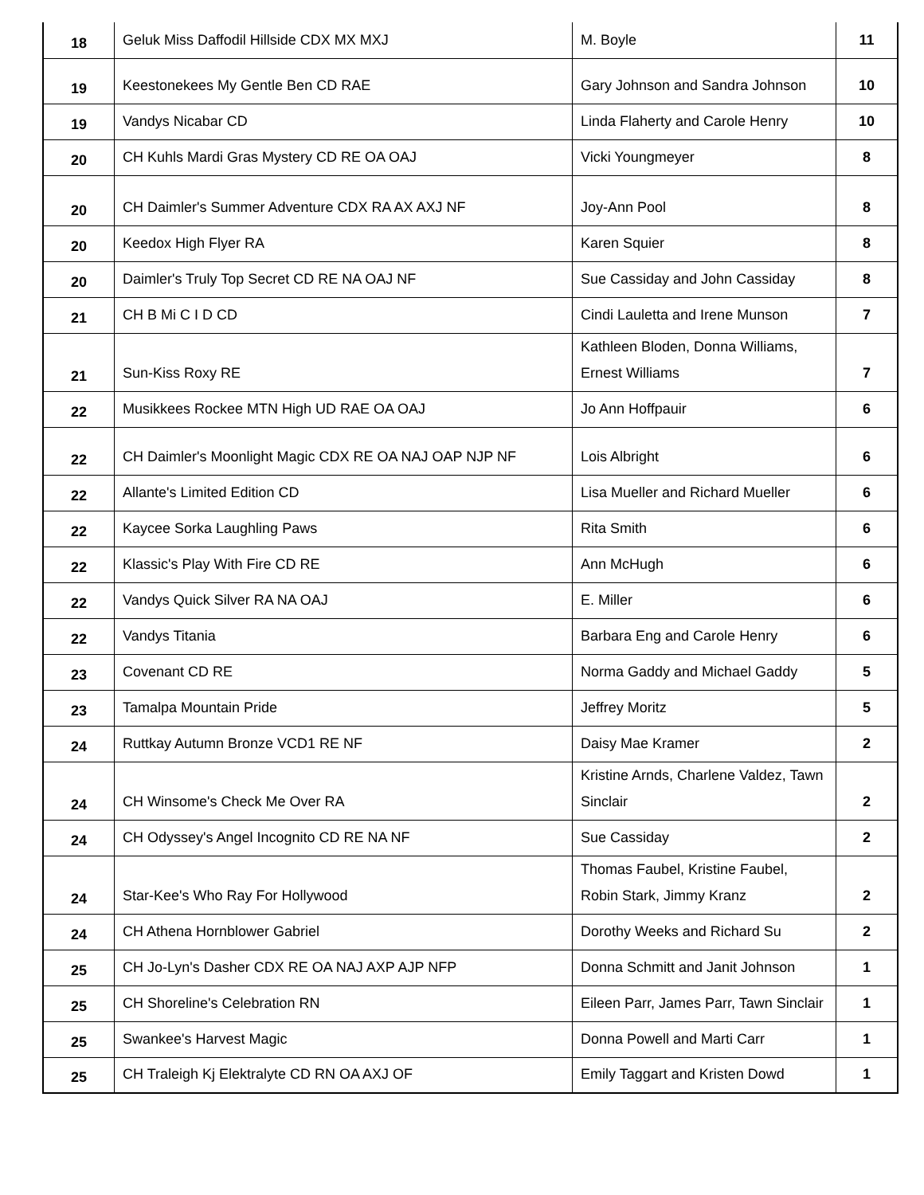| 18 | Geluk Miss Daffodil Hillside CDX MX MXJ | M. Boyle | 11 |
| 19 | Keestonekees My Gentle Ben CD RAE | Gary Johnson and Sandra Johnson | 10 |
| 19 | Vandys Nicabar CD | Linda Flaherty and Carole Henry | 10 |
| 20 | CH Kuhls Mardi Gras Mystery CD RE OA OAJ | Vicki Youngmeyer | 8 |
| 20 | CH Daimler's Summer Adventure CDX RA AX AXJ NF | Joy-Ann Pool | 8 |
| 20 | Keedox High Flyer RA | Karen Squier | 8 |
| 20 | Daimler's Truly Top Secret CD RE NA OAJ NF | Sue Cassiday and John Cassiday | 8 |
| 21 | CH B Mi C I D CD | Cindi Lauletta and Irene Munson | 7 |
| 21 | Sun-Kiss Roxy RE | Kathleen Bloden, Donna Williams, Ernest Williams | 7 |
| 22 | Musikkees Rockee MTN High UD RAE OA OAJ | Jo Ann Hoffpauir | 6 |
| 22 | CH Daimler's Moonlight Magic CDX RE OA NAJ OAP NJP NF | Lois Albright | 6 |
| 22 | Allante's Limited Edition CD | Lisa Mueller and Richard Mueller | 6 |
| 22 | Kaycee Sorka Laughling Paws | Rita Smith | 6 |
| 22 | Klassic's Play With Fire CD RE | Ann McHugh | 6 |
| 22 | Vandys Quick Silver RA NA OAJ | E. Miller | 6 |
| 22 | Vandys Titania | Barbara Eng and Carole Henry | 6 |
| 23 | Covenant CD RE | Norma Gaddy and Michael Gaddy | 5 |
| 23 | Tamalpa Mountain Pride | Jeffrey Moritz | 5 |
| 24 | Ruttkay Autumn Bronze VCD1 RE NF | Daisy Mae Kramer | 2 |
| 24 | CH Winsome's Check Me Over RA | Kristine Arnds, Charlene Valdez, Tawn Sinclair | 2 |
| 24 | CH Odyssey's Angel Incognito CD RE NA NF | Sue Cassiday | 2 |
| 24 | Star-Kee's Who Ray For Hollywood | Thomas Faubel, Kristine Faubel, Robin Stark, Jimmy Kranz | 2 |
| 24 | CH Athena Hornblower Gabriel | Dorothy Weeks and Richard Su | 2 |
| 25 | CH Jo-Lyn's Dasher CDX RE OA NAJ AXP AJP NFP | Donna Schmitt and Janit Johnson | 1 |
| 25 | CH Shoreline's Celebration RN | Eileen Parr, James Parr, Tawn Sinclair | 1 |
| 25 | Swankee's Harvest Magic | Donna Powell and Marti Carr | 1 |
| 25 | CH Traleigh Kj Elektralyte CD RN OA AXJ OF | Emily Taggart and Kristen Dowd | 1 |